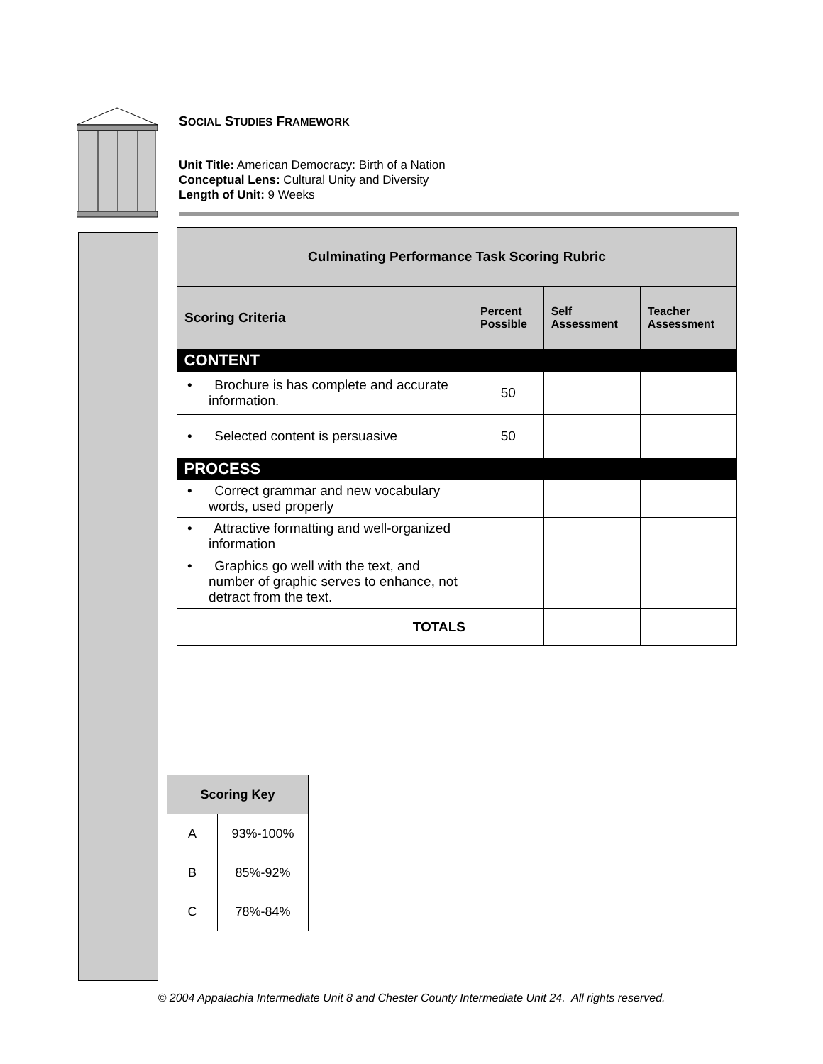SOCIAL STUDIES FRAMEWORK
Unit Title: American Democracy: Birth of a Nation
Conceptual Lens: Cultural Unity and Diversity
Length of Unit: 9 Weeks
| Culminating Performance Task Scoring Rubric | | | |
| --- | --- | --- | --- |
| Scoring Criteria | Percent Possible | Self Assessment | Teacher Assessment |
| CONTENT | | | |
| • Brochure is has complete and accurate information. | 50 | | |
| • Selected content is persuasive | 50 | | |
| PROCESS | | | |
| • Correct grammar and new vocabulary words, used properly | | | |
| • Attractive formatting and well-organized information | | | |
| • Graphics go well with the text, and number of graphic serves to enhance, not detract from the text. | | | |
| TOTALS | | | |
| Scoring Key | |
| --- | --- |
| A | 93%-100% |
| B | 85%-92% |
| C | 78%-84% |
© 2004 Appalachia Intermediate Unit 8 and Chester County Intermediate Unit 24. All rights reserved.